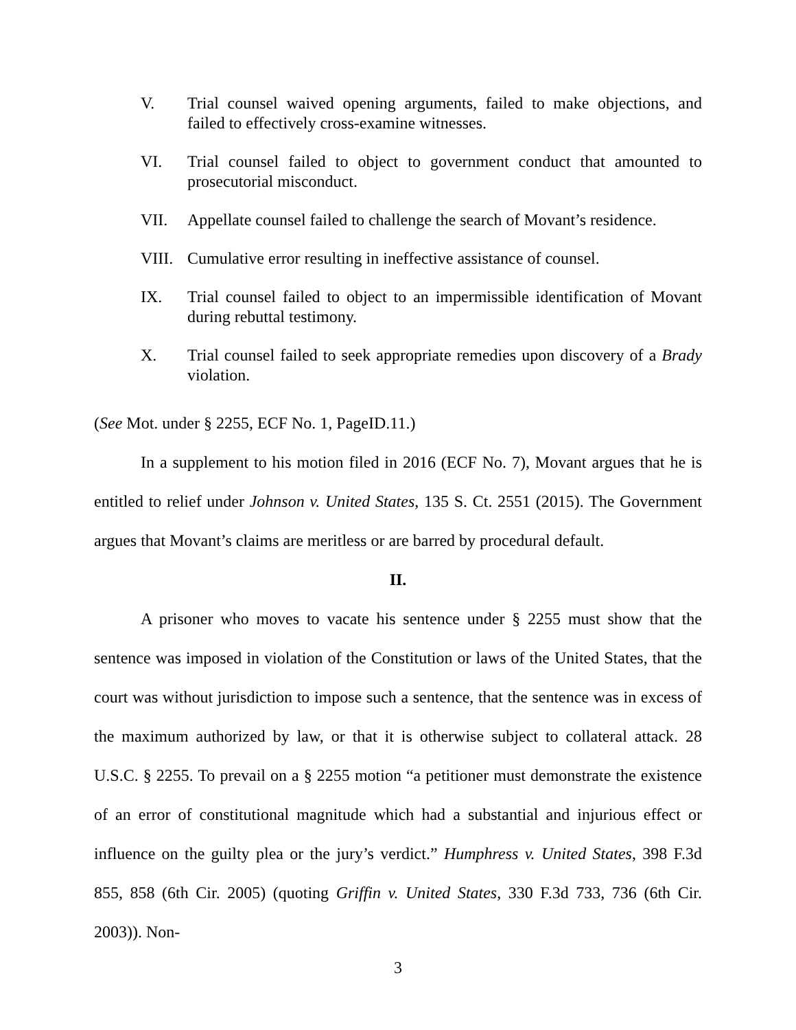V. Trial counsel waived opening arguments, failed to make objections, and failed to effectively cross-examine witnesses.
VI. Trial counsel failed to object to government conduct that amounted to prosecutorial misconduct.
VII. Appellate counsel failed to challenge the search of Movant’s residence.
VIII.
Cumulative error resulting in ineffective assistance of counsel.
IX. Trial counsel failed to object to an impermissible identification of Movant during rebuttal testimony.
X. Trial counsel failed to seek appropriate remedies upon discovery of a Brady violation.
(See Mot. under § 2255, ECF No. 1, PageID.11.)
In a supplement to his motion filed in 2016 (ECF No. 7), Movant argues that he is entitled to relief under Johnson v. United States, 135 S. Ct. 2551 (2015). The Government argues that Movant’s claims are meritless or are barred by procedural default.
II.
A prisoner who moves to vacate his sentence under § 2255 must show that the sentence was imposed in violation of the Constitution or laws of the United States, that the court was without jurisdiction to impose such a sentence, that the sentence was in excess of the maximum authorized by law, or that it is otherwise subject to collateral attack. 28 U.S.C. § 2255. To prevail on a § 2255 motion “a petitioner must demonstrate the existence of an error of constitutional magnitude which had a substantial and injurious effect or influence on the guilty plea or the jury’s verdict.” Humphress v. United States, 398 F.3d 855, 858 (6th Cir. 2005) (quoting Griffin v. United States, 330 F.3d 733, 736 (6th Cir. 2003)). Non-
3